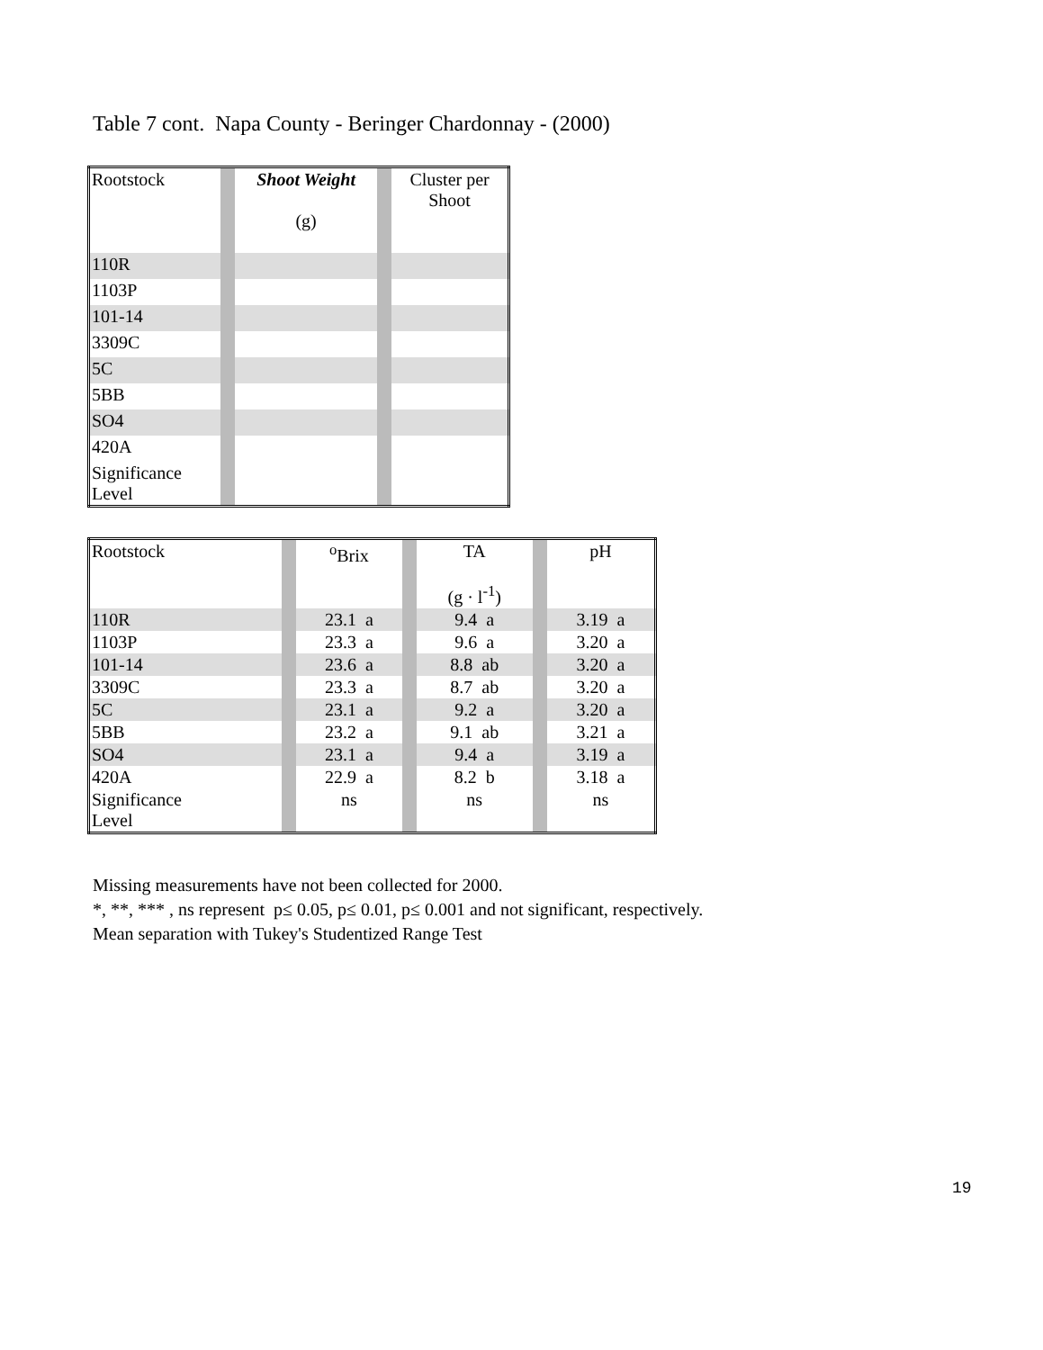Table 7 cont. Napa County - Beringer Chardonnay - (2000)
| Rootstock | | Shoot Weight (g) | | Cluster per Shoot |
| 110R | | | | |
| 1103P | | | | |
| 101-14 | | | | |
| 3309C | | | | |
| 5C | | | | |
| 5BB | | | | |
| SO4 | | | | |
| 420A | | | | |
| Significance Level | | | | |
| Rootstock | | <sup>o</sup> Brix | | TA (g · l<sup>-1</sup>) | | pH |
| 110R | | 23.1 a | | 9.4 a | | 3.19 a |
| 1103P | | 23.3 a | | 9.6 a | | 3.20 a |
| 101-14 | | 23.6 a | | 8.8 ab | | 3.20 a |
| 3309C | | 23.3 a | | 8.7 ab | | 3.20 a |
| 5C | | 23.1 a | | 9.2 a | | 3.20 a |
| 5BB | | 23.2 a | | 9.1 ab | | 3.21 a |
| SO4 | | 23.1 a | | 9.4 a | | 3.19 a |
| 420A | | 22.9 a | | 8.2 b | | 3.18 a |
| Significance Level | | ns | | ns | | ns |
Missing measurements have not been collected for 2000.
*, **, *** , ns represent p≤ 0.05, p≤ 0.01, p≤ 0.001 and not significant, respectively.
Mean separation with Tukey's Studentized Range Test
19